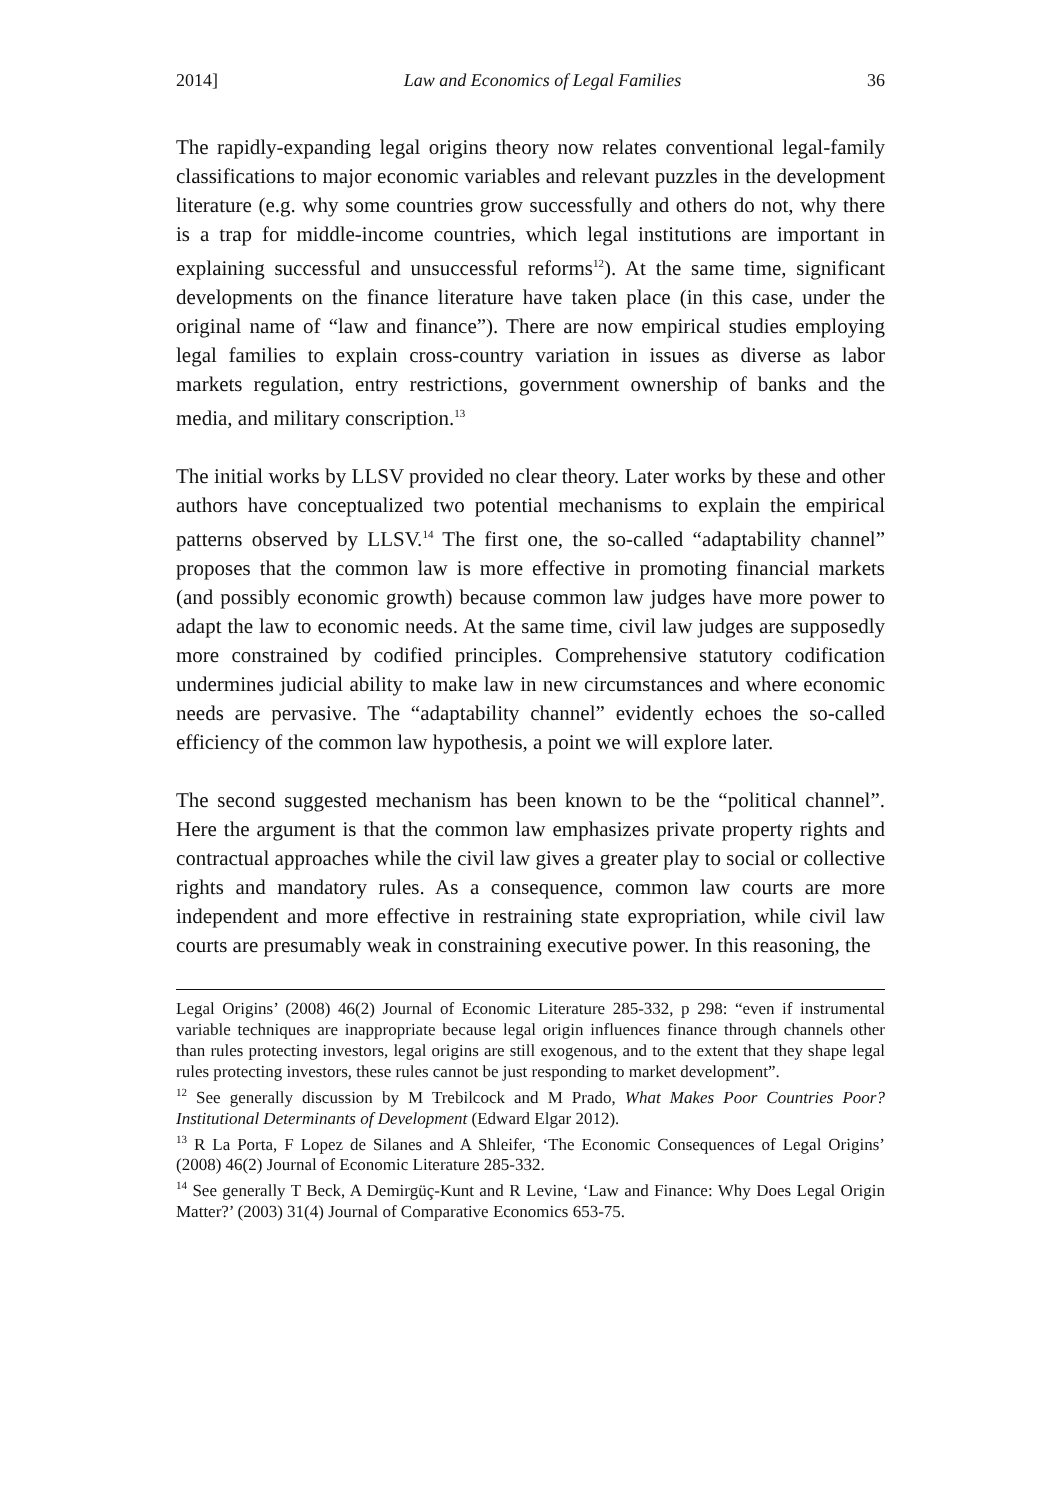2014] Law and Economics of Legal Families 36
The rapidly-expanding legal origins theory now relates conventional legal-family classifications to major economic variables and relevant puzzles in the development literature (e.g. why some countries grow successfully and others do not, why there is a trap for middle-income countries, which legal institutions are important in explaining successful and unsuccessful reforms<sup>12</sup>). At the same time, significant developments on the finance literature have taken place (in this case, under the original name of “law and finance”). There are now empirical studies employing legal families to explain cross-country variation in issues as diverse as labor markets regulation, entry restrictions, government ownership of banks and the media, and military conscription.<sup>13</sup>
The initial works by LLSV provided no clear theory. Later works by these and other authors have conceptualized two potential mechanisms to explain the empirical patterns observed by LLSV.<sup>14</sup> The first one, the so-called “adaptability channel” proposes that the common law is more effective in promoting financial markets (and possibly economic growth) because common law judges have more power to adapt the law to economic needs. At the same time, civil law judges are supposedly more constrained by codified principles. Comprehensive statutory codification undermines judicial ability to make law in new circumstances and where economic needs are pervasive. The “adaptability channel” evidently echoes the so-called efficiency of the common law hypothesis, a point we will explore later.
The second suggested mechanism has been known to be the “political channel”. Here the argument is that the common law emphasizes private property rights and contractual approaches while the civil law gives a greater play to social or collective rights and mandatory rules. As a consequence, common law courts are more independent and more effective in restraining state expropriation, while civil law courts are presumably weak in constraining executive power. In this reasoning, the
Legal Origins’ (2008) 46(2) Journal of Economic Literature 285-332, p 298: “even if instrumental variable techniques are inappropriate because legal origin influences finance through channels other than rules protecting investors, legal origins are still exogenous, and to the extent that they shape legal rules protecting investors, these rules cannot be just responding to market development”.
<sup>12</sup> See generally discussion by M Trebilcock and M Prado, What Makes Poor Countries Poor? Institutional Determinants of Development (Edward Elgar 2012).
<sup>13</sup> R La Porta, F Lopez de Silanes and A Shleifer, ‘The Economic Consequences of Legal Origins’ (2008) 46(2) Journal of Economic Literature 285-332.
<sup>14</sup> See generally T Beck, A Demirgüç-Kunt and R Levine, ‘Law and Finance: Why Does Legal Origin Matter?’ (2003) 31(4) Journal of Comparative Economics 653-75.